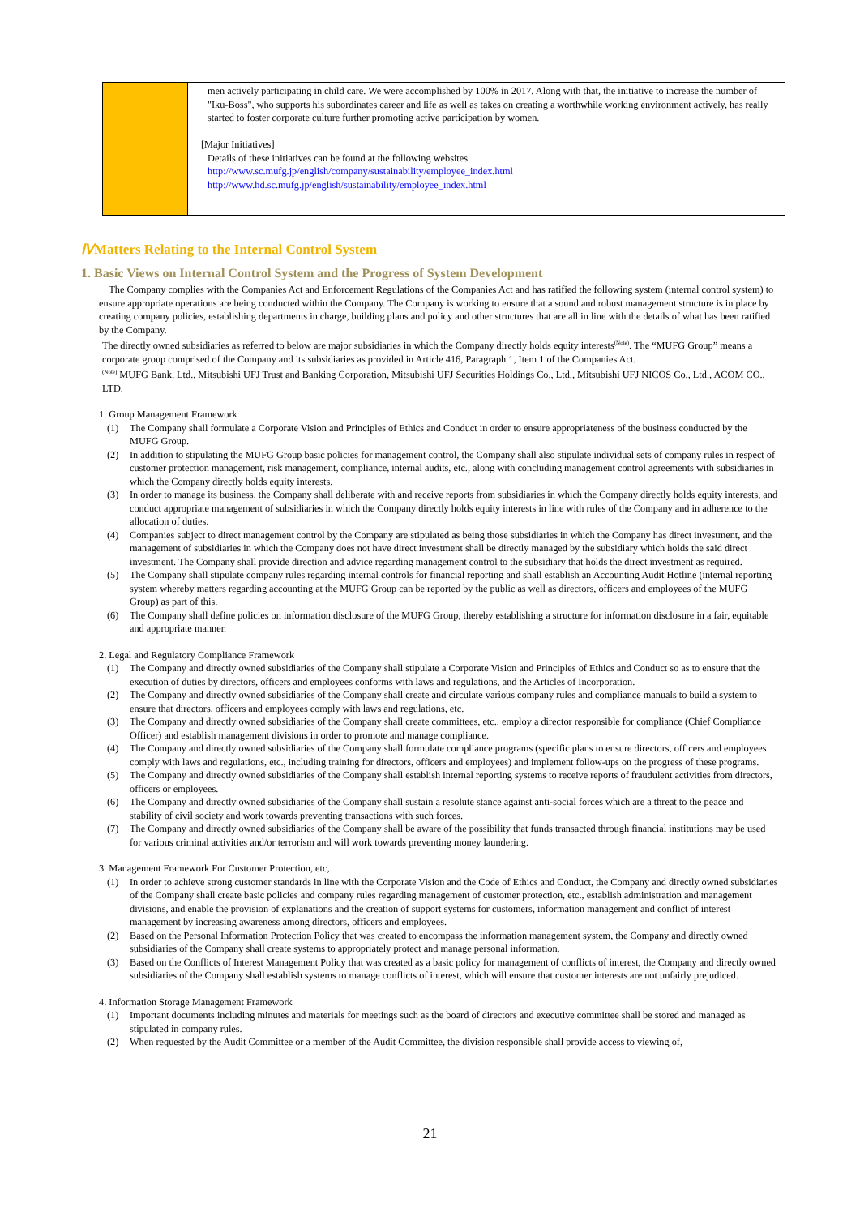| | men actively participating in child care. We were accomplished by 100% in 2017. Along with that, the initiative to increase the number of "Iku-Boss", who supports his subordinates career and life as well as takes on creating a worthwhile working environment actively, has really started to foster corporate culture further promoting active participation by women. [Major Initiatives] Details of these initiatives can be found at the following websites. http://www.sc.mufg.jp/english/company/sustainability/employee_index.html http://www.hd.sc.mufg.jp/english/sustainability/employee_index.html |
ⅣMatters Relating to the Internal Control System
1. Basic Views on Internal Control System and the Progress of System Development
The Company complies with the Companies Act and Enforcement Regulations of the Companies Act and has ratified the following system (internal control system) to ensure appropriate operations are being conducted within the Company. The Company is working to ensure that a sound and robust management structure is in place by creating company policies, establishing departments in charge, building plans and policy and other structures that are all in line with the details of what has been ratified by the Company.
The directly owned subsidiaries as referred to below are major subsidiaries in which the Company directly holds equity interests<sup>(Note)</sup>. The “MUFG Group” means a corporate group comprised of the Company and its subsidiaries as provided in Article 416, Paragraph 1, Item 1 of the Companies Act.
<sup>(Note)</sup> MUFG Bank, Ltd., Mitsubishi UFJ Trust and Banking Corporation, Mitsubishi UFJ Securities Holdings Co., Ltd., Mitsubishi UFJ NICOS Co., Ltd., ACOM CO., LTD.
1. Group Management Framework
(1) The Company shall formulate a Corporate Vision and Principles of Ethics and Conduct in order to ensure appropriateness of the business conducted by the MUFG Group.
(2) In addition to stipulating the MUFG Group basic policies for management control, the Company shall also stipulate individual sets of company rules in respect of customer protection management, risk management, compliance, internal audits, etc., along with concluding management control agreements with subsidiaries in which the Company directly holds equity interests.
(3) In order to manage its business, the Company shall deliberate with and receive reports from subsidiaries in which the Company directly holds equity interests, and conduct appropriate management of subsidiaries in which the Company directly holds equity interests in line with rules of the Company and in adherence to the allocation of duties.
(4) Companies subject to direct management control by the Company are stipulated as being those subsidiaries in which the Company has direct investment, and the management of subsidiaries in which the Company does not have direct investment shall be directly managed by the subsidiary which holds the said direct investment. The Company shall provide direction and advice regarding management control to the subsidiary that holds the direct investment as required.
(5) The Company shall stipulate company rules regarding internal controls for financial reporting and shall establish an Accounting Audit Hotline (internal reporting system whereby matters regarding accounting at the MUFG Group can be reported by the public as well as directors, officers and employees of the MUFG Group) as part of this.
(6) The Company shall define policies on information disclosure of the MUFG Group, thereby establishing a structure for information disclosure in a fair, equitable and appropriate manner.
2. Legal and Regulatory Compliance Framework
(1) The Company and directly owned subsidiaries of the Company shall stipulate a Corporate Vision and Principles of Ethics and Conduct so as to ensure that the execution of duties by directors, officers and employees conforms with laws and regulations, and the Articles of Incorporation.
(2) The Company and directly owned subsidiaries of the Company shall create and circulate various company rules and compliance manuals to build a system to ensure that directors, officers and employees comply with laws and regulations, etc.
(3) The Company and directly owned subsidiaries of the Company shall create committees, etc., employ a director responsible for compliance (Chief Compliance Officer) and establish management divisions in order to promote and manage compliance.
(4) The Company and directly owned subsidiaries of the Company shall formulate compliance programs (specific plans to ensure directors, officers and employees comply with laws and regulations, etc., including training for directors, officers and employees) and implement follow-ups on the progress of these programs.
(5) The Company and directly owned subsidiaries of the Company shall establish internal reporting systems to receive reports of fraudulent activities from directors, officers or employees.
(6) The Company and directly owned subsidiaries of the Company shall sustain a resolute stance against anti-social forces which are a threat to the peace and stability of civil society and work towards preventing transactions with such forces.
(7) The Company and directly owned subsidiaries of the Company shall be aware of the possibility that funds transacted through financial institutions may be used for various criminal activities and/or terrorism and will work towards preventing money laundering.
3. Management Framework For Customer Protection, etc,
(1) In order to achieve strong customer standards in line with the Corporate Vision and the Code of Ethics and Conduct, the Company and directly owned subsidiaries of the Company shall create basic policies and company rules regarding management of customer protection, etc., establish administration and management divisions, and enable the provision of explanations and the creation of support systems for customers, information management and conflict of interest management by increasing awareness among directors, officers and employees.
(2) Based on the Personal Information Protection Policy that was created to encompass the information management system, the Company and directly owned subsidiaries of the Company shall create systems to appropriately protect and manage personal information.
(3) Based on the Conflicts of Interest Management Policy that was created as a basic policy for management of conflicts of interest, the Company and directly owned subsidiaries of the Company shall establish systems to manage conflicts of interest, which will ensure that customer interests are not unfairly prejudiced.
4. Information Storage Management Framework
(1) Important documents including minutes and materials for meetings such as the board of directors and executive committee shall be stored and managed as stipulated in company rules.
(2) When requested by the Audit Committee or a member of the Audit Committee, the division responsible shall provide access to viewing of,
21